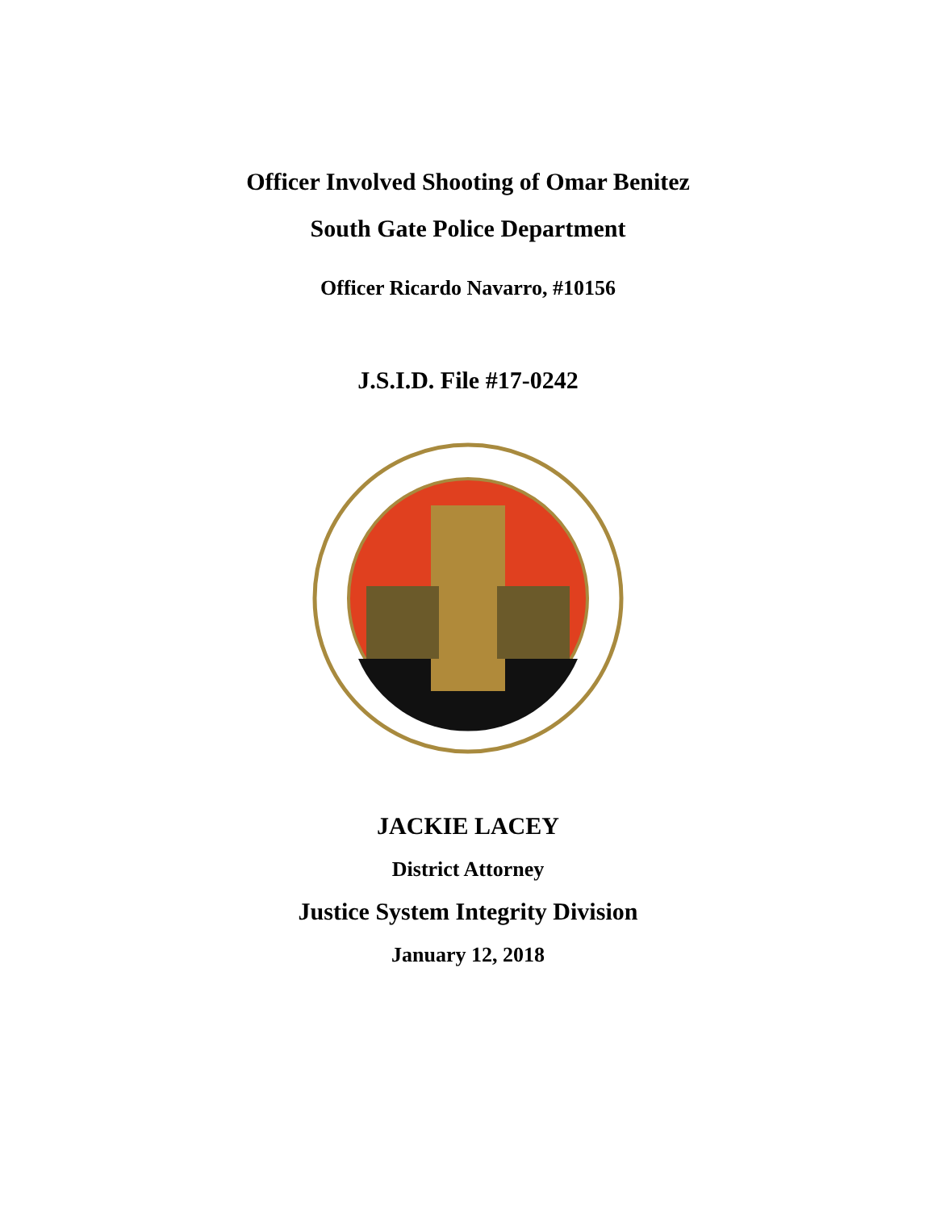Officer Involved Shooting of Omar Benitez
South Gate Police Department
Officer Ricardo Navarro, #10156
J.S.I.D. File #17-0242
JACKIE LACEY
District Attorney
Justice System Integrity Division
January 12, 2018